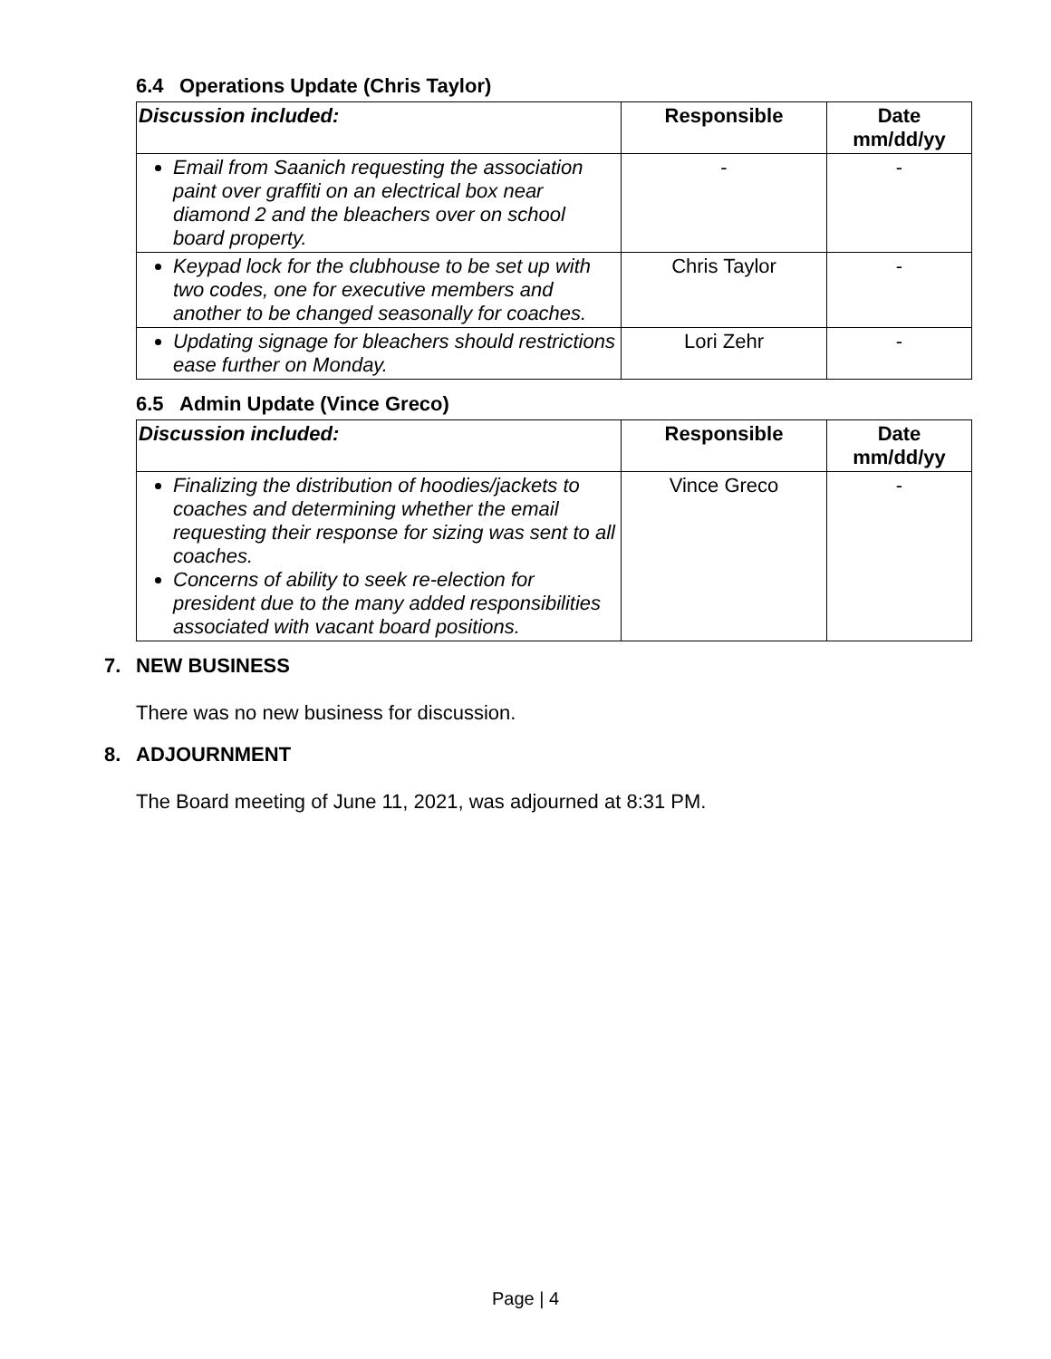6.4 Operations Update (Chris Taylor)
| Discussion included: | Responsible | Date mm/dd/yy |
| --- | --- | --- |
| Email from Saanich requesting the association paint over graffiti on an electrical box near diamond 2 and the bleachers over on school board property. | - | - |
| Keypad lock for the clubhouse to be set up with two codes, one for executive members and another to be changed seasonally for coaches. | Chris Taylor | - |
| Updating signage for bleachers should restrictions ease further on Monday. | Lori Zehr | - |
6.5 Admin Update (Vince Greco)
| Discussion included: | Responsible | Date mm/dd/yy |
| --- | --- | --- |
| Finalizing the distribution of hoodies/jackets to coaches and determining whether the email requesting their response for sizing was sent to all coaches. Concerns of ability to seek re-election for president due to the many added responsibilities associated with vacant board positions. | Vince Greco | - |
7. NEW BUSINESS
There was no new business for discussion.
8. ADJOURNMENT
The Board meeting of June 11, 2021, was adjourned at 8:31 PM.
Page | 4